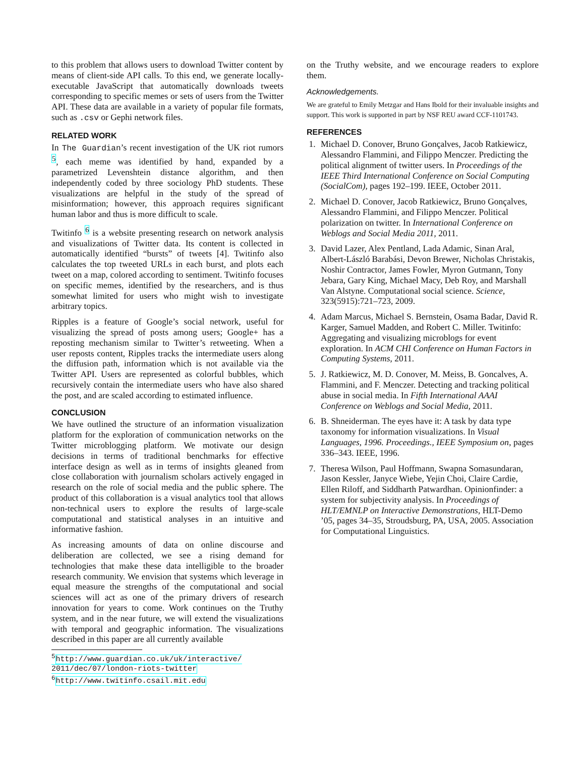to this problem that allows users to download Twitter content by means of client-side API calls. To this end, we generate locally-executable JavaScript that automatically downloads tweets corresponding to specific memes or sets of users from the Twitter API. These data are available in a variety of popular file formats, such as .csv or Gephi network files.
RELATED WORK
In The Guardian’s recent investigation of the UK riot rumors <sup>5</sup>, each meme was identified by hand, expanded by a parametrized Levenshtein distance algorithm, and then independently coded by three sociology PhD students. These visualizations are helpful in the study of the spread of misinformation; however, this approach requires significant human labor and thus is more difficult to scale.
Twitinfo <sup>6</sup> is a website presenting research on network analysis and visualizations of Twitter data. Its content is collected in automatically identified “bursts” of tweets [4]. Twitinfo also calculates the top tweeted URLs in each burst, and plots each tweet on a map, colored according to sentiment. Twitinfo focuses on specific memes, identified by the researchers, and is thus somewhat limited for users who might wish to investigate arbitrary topics.
Ripples is a feature of Google’s social network, useful for visualizing the spread of posts among users; Google+ has a reposting mechanism similar to Twitter’s retweeting. When a user reposts content, Ripples tracks the intermediate users along the diffusion path, information which is not available via the Twitter API. Users are represented as colorful bubbles, which recursively contain the intermediate users who have also shared the post, and are scaled according to estimated influence.
CONCLUSION
We have outlined the structure of an information visualization platform for the exploration of communication networks on the Twitter microblogging platform. We motivate our design decisions in terms of traditional benchmarks for effective interface design as well as in terms of insights gleaned from close collaboration with journalism scholars actively engaged in research on the role of social media and the public sphere. The product of this collaboration is a visual analytics tool that allows non-technical users to explore the results of large-scale computational and statistical analyses in an intuitive and informative fashion.
As increasing amounts of data on online discourse and deliberation are collected, we see a rising demand for technologies that make these data intelligible to the broader research community. We envision that systems which leverage in equal measure the strengths of the computational and social sciences will act as one of the primary drivers of research innovation for years to come. Work continues on the Truthy system, and in the near future, we will extend the visualizations with temporal and geographic information. The visualizations described in this paper are all currently available
<sup>5</sup> http://www.guardian.co.uk/uk/interactive/
2011/dec/07/london-riots-twitter
<sup>6</sup> http://www.twitinfo.csail.mit.edu
on the Truthy website, and we encourage readers to explore them.
Acknowledgements.
We are grateful to Emily Metzgar and Hans Ibold for their invaluable insights and support. This work is supported in part by NSF REU award CCF-1101743.
REFERENCES
1. Michael D. Conover, Bruno Gonçalves, Jacob Ratkiewicz, Alessandro Flammini, and Filippo Menczer. Predicting the political alignment of twitter users. In Proceedings of the IEEE Third International Conference on Social Computing (SocialCom), pages 192–199. IEEE, October 2011.
2. Michael D. Conover, Jacob Ratkiewicz, Bruno Gonçalves, Alessandro Flammini, and Filippo Menczer. Political polarization on twitter. In International Conference on Weblogs and Social Media 2011, 2011.
3. David Lazer, Alex Pentland, Lada Adamic, Sinan Aral, Albert-László Barabási, Devon Brewer, Nicholas Christakis, Noshir Contractor, James Fowler, Myron Gutmann, Tony Jebara, Gary King, Michael Macy, Deb Roy, and Marshall Van Alstyne. Computational social science. Science, 323(5915):721–723, 2009.
4. Adam Marcus, Michael S. Bernstein, Osama Badar, David R. Karger, Samuel Madden, and Robert C. Miller. Twitinfo: Aggregating and visualizing microblogs for event exploration. In ACM CHI Conference on Human Factors in Computing Systems, 2011.
5. J. Ratkiewicz, M. D. Conover, M. Meiss, B. Goncalves, A. Flammini, and F. Menczer. Detecting and tracking political abuse in social media. In Fifth International AAAI Conference on Weblogs and Social Media, 2011.
6. B. Shneiderman. The eyes have it: A task by data type taxonomy for information visualizations. In Visual Languages, 1996. Proceedings., IEEE Symposium on, pages 336–343. IEEE, 1996.
7. Theresa Wilson, Paul Hoffmann, Swapna Somasundaran, Jason Kessler, Janyce Wiebe, Yejin Choi, Claire Cardie, Ellen Riloff, and Siddharth Patwardhan. Opinionfinder: a system for subjectivity analysis. In Proceedings of HLT/EMNLP on Interactive Demonstrations, HLT-Demo ’05, pages 34–35, Stroudsburg, PA, USA, 2005. Association for Computational Linguistics.